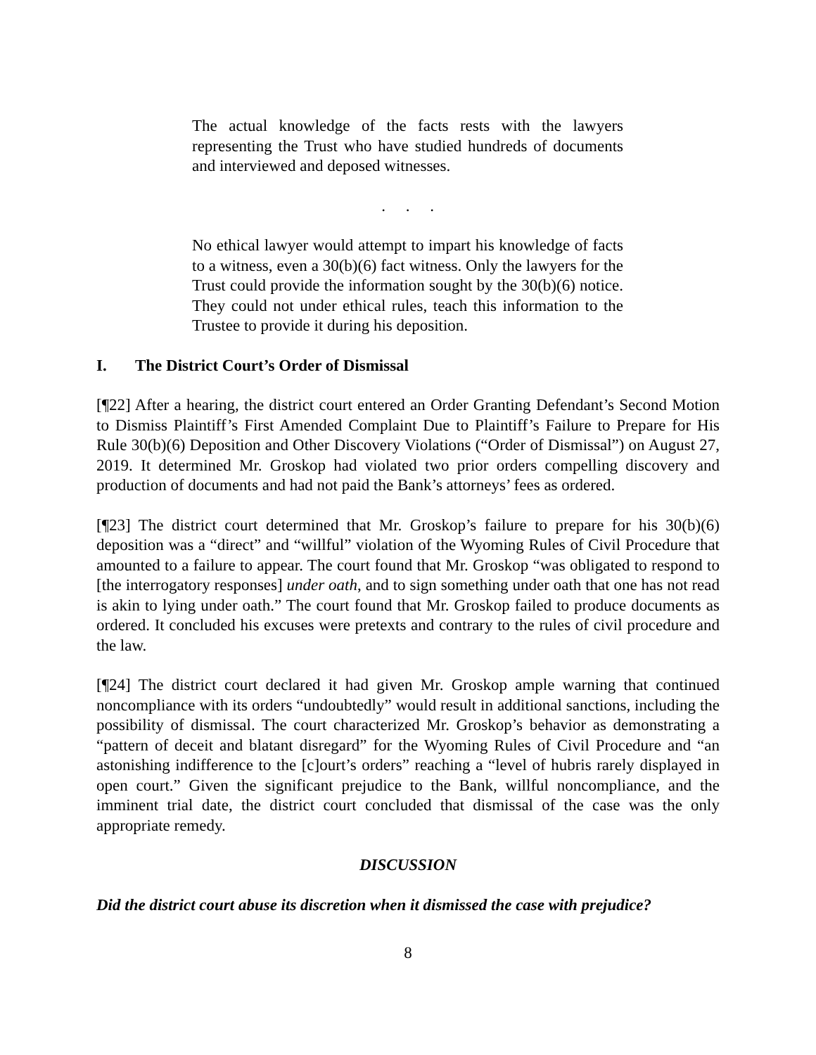The actual knowledge of the facts rests with the lawyers representing the Trust who have studied hundreds of documents and interviewed and deposed witnesses.
. . .
No ethical lawyer would attempt to impart his knowledge of facts to a witness, even a 30(b)(6) fact witness. Only the lawyers for the Trust could provide the information sought by the 30(b)(6) notice. They could not under ethical rules, teach this information to the Trustee to provide it during his deposition.
I. The District Court’s Order of Dismissal
[¶22] After a hearing, the district court entered an Order Granting Defendant’s Second Motion to Dismiss Plaintiff’s First Amended Complaint Due to Plaintiff’s Failure to Prepare for His Rule 30(b)(6) Deposition and Other Discovery Violations (“Order of Dismissal”) on August 27, 2019. It determined Mr. Groskop had violated two prior orders compelling discovery and production of documents and had not paid the Bank’s attorneys’ fees as ordered.
[¶23] The district court determined that Mr. Groskop’s failure to prepare for his 30(b)(6) deposition was a “direct” and “willful” violation of the Wyoming Rules of Civil Procedure that amounted to a failure to appear. The court found that Mr. Groskop “was obligated to respond to [the interrogatory responses] under oath, and to sign something under oath that one has not read is akin to lying under oath.” The court found that Mr. Groskop failed to produce documents as ordered. It concluded his excuses were pretexts and contrary to the rules of civil procedure and the law.
[¶24] The district court declared it had given Mr. Groskop ample warning that continued noncompliance with its orders “undoubtedly” would result in additional sanctions, including the possibility of dismissal. The court characterized Mr. Groskop’s behavior as demonstrating a “pattern of deceit and blatant disregard” for the Wyoming Rules of Civil Procedure and “an astonishing indifference to the [c]ourt’s orders” reaching a “level of hubris rarely displayed in open court.” Given the significant prejudice to the Bank, willful noncompliance, and the imminent trial date, the district court concluded that dismissal of the case was the only appropriate remedy.
DISCUSSION
Did the district court abuse its discretion when it dismissed the case with prejudice?
8